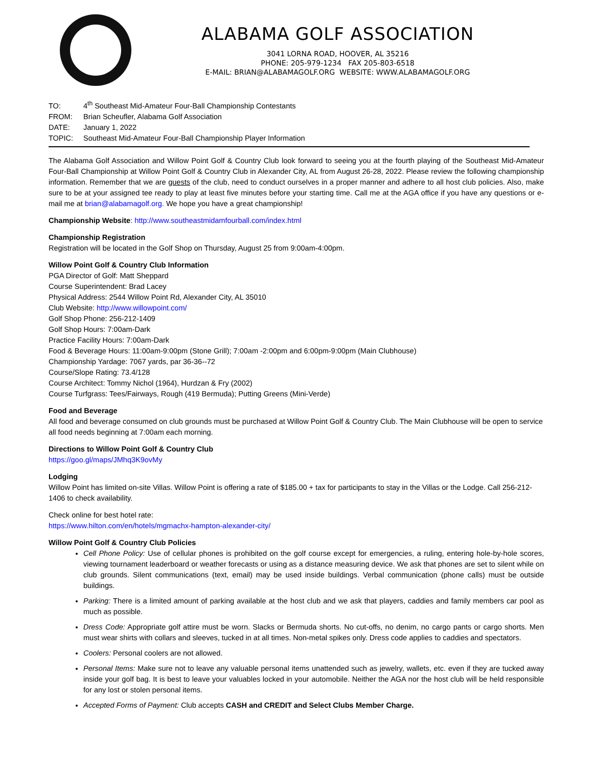ALABAMA GOLF ASSOCIATION
3041 LORNA ROAD, HOOVER, AL 35216
PHONE: 205-979-1234 FAX 205-803-6518
E-MAIL: BRIAN@ALABAMAGOLF.ORG WEBSITE: WWW.ALABAMAGOLF.ORG
TO: 4<sup>th</sup> Southeast Mid-Amateur Four-Ball Championship Contestants
FROM: Brian Scheufler, Alabama Golf Association
DATE: January 1, 2022
TOPIC: Southeast Mid-Amateur Four-Ball Championship Player Information
The Alabama Golf Association and Willow Point Golf & Country Club look forward to seeing you at the fourth playing of the Southeast Mid-Amateur Four-Ball Championship at Willow Point Golf & Country Club in Alexander City, AL from August 26-28, 2022. Please review the following championship information. Remember that we are guests of the club, need to conduct ourselves in a proper manner and adhere to all host club policies. Also, make sure to be at your assigned tee ready to play at least five minutes before your starting time. Call me at the AGA office if you have any questions or e-mail me at brian@alabamagolf.org. We hope you have a great championship!
Championship Website: http://www.southeastmidamfourball.com/index.html
Championship Registration
Registration will be located in the Golf Shop on Thursday, August 25 from 9:00am-4:00pm.
Willow Point Golf & Country Club Information
PGA Director of Golf: Matt Sheppard
Course Superintendent: Brad Lacey
Physical Address: 2544 Willow Point Rd, Alexander City, AL 35010
Club Website: http://www.willowpoint.com/
Golf Shop Phone: 256-212-1409
Golf Shop Hours: 7:00am-Dark
Practice Facility Hours: 7:00am-Dark
Food & Beverage Hours: 11:00am-9:00pm (Stone Grill); 7:00am -2:00pm and 6:00pm-9:00pm (Main Clubhouse)
Championship Yardage: 7067 yards, par 36-36--72
Course/Slope Rating: 73.4/128
Course Architect: Tommy Nichol (1964), Hurdzan & Fry (2002)
Course Turfgrass: Tees/Fairways, Rough (419 Bermuda); Putting Greens (Mini-Verde)
Food and Beverage
All food and beverage consumed on club grounds must be purchased at Willow Point Golf & Country Club. The Main Clubhouse will be open to service all food needs beginning at 7:00am each morning.
Directions to Willow Point Golf & Country Club
https://goo.gl/maps/JMhq3K9ovMy
Lodging
Willow Point has limited on-site Villas. Willow Point is offering a rate of $185.00 + tax for participants to stay in the Villas or the Lodge. Call 256-212-1406 to check availability.
Check online for best hotel rate:
https://www.hilton.com/en/hotels/mgmachx-hampton-alexander-city/
Willow Point Golf & Country Club Policies
Cell Phone Policy: Use of cellular phones is prohibited on the golf course except for emergencies, a ruling, entering hole-by-hole scores, viewing tournament leaderboard or weather forecasts or using as a distance measuring device. We ask that phones are set to silent while on club grounds. Silent communications (text, email) may be used inside buildings. Verbal communication (phone calls) must be outside buildings.
Parking: There is a limited amount of parking available at the host club and we ask that players, caddies and family members car pool as much as possible.
Dress Code: Appropriate golf attire must be worn. Slacks or Bermuda shorts. No cut-offs, no denim, no cargo pants or cargo shorts. Men must wear shirts with collars and sleeves, tucked in at all times. Non-metal spikes only. Dress code applies to caddies and spectators.
Coolers: Personal coolers are not allowed.
Personal Items: Make sure not to leave any valuable personal items unattended such as jewelry, wallets, etc. even if they are tucked away inside your golf bag. It is best to leave your valuables locked in your automobile. Neither the AGA nor the host club will be held responsible for any lost or stolen personal items.
Accepted Forms of Payment: Club accepts CASH and CREDIT and Select Clubs Member Charge.